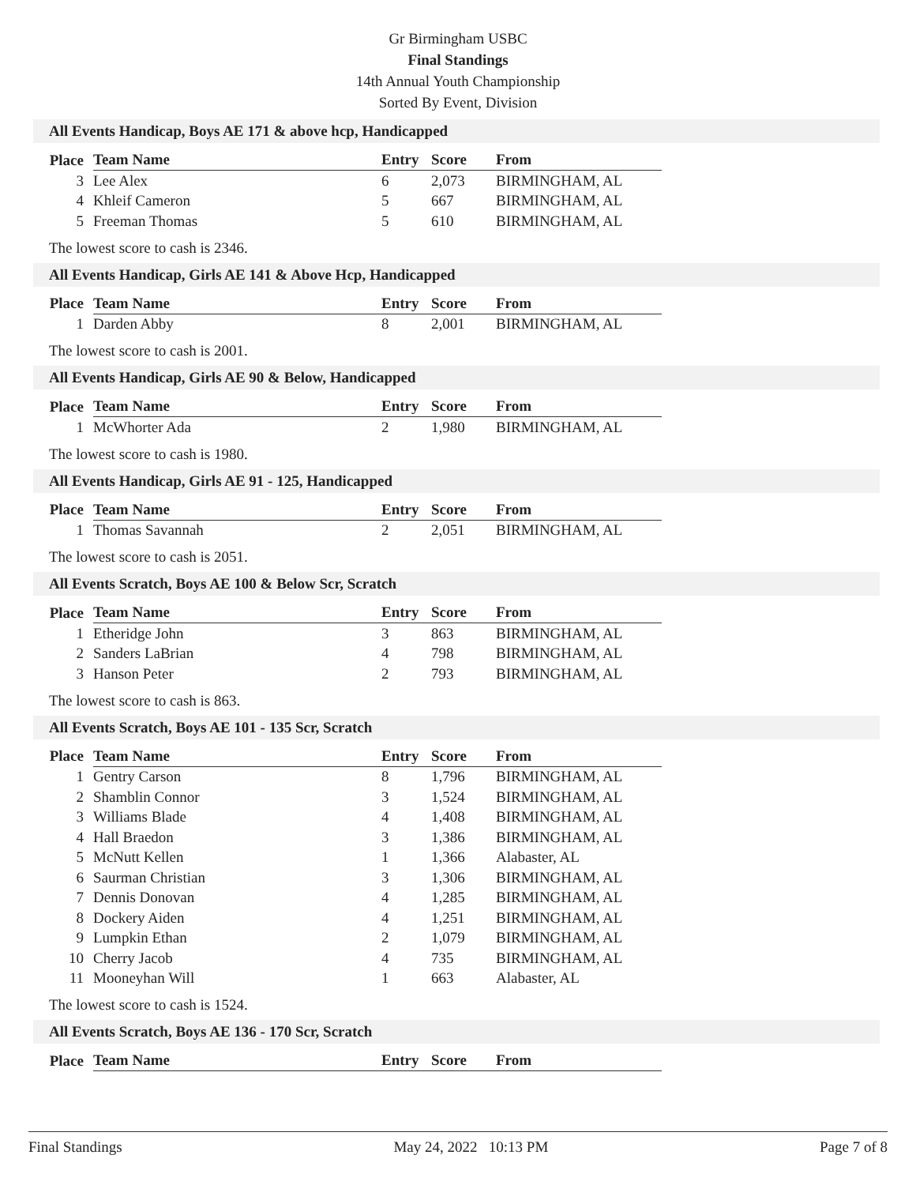Gr Birmingham USBC
Final Standings
14th Annual Youth Championship
Sorted By Event, Division
All Events Handicap, Boys AE 171 & above hcp, Handicapped
| Place | Team Name | Entry | Score | From |
| --- | --- | --- | --- | --- |
| 3 | Lee Alex | 6 | 2,073 | BIRMINGHAM, AL |
| 4 | Khleif Cameron | 5 | 667 | BIRMINGHAM, AL |
| 5 | Freeman Thomas | 5 | 610 | BIRMINGHAM, AL |
The lowest score to cash is 2346.
All Events Handicap, Girls AE 141 & Above Hcp, Handicapped
| Place | Team Name | Entry | Score | From |
| --- | --- | --- | --- | --- |
| 1 | Darden Abby | 8 | 2,001 | BIRMINGHAM, AL |
The lowest score to cash is 2001.
All Events Handicap, Girls AE 90 & Below, Handicapped
| Place | Team Name | Entry | Score | From |
| --- | --- | --- | --- | --- |
| 1 | McWhorter Ada | 2 | 1,980 | BIRMINGHAM, AL |
The lowest score to cash is 1980.
All Events Handicap, Girls AE 91 - 125, Handicapped
| Place | Team Name | Entry | Score | From |
| --- | --- | --- | --- | --- |
| 1 | Thomas Savannah | 2 | 2,051 | BIRMINGHAM, AL |
The lowest score to cash is 2051.
All Events Scratch, Boys AE 100 & Below Scr, Scratch
| Place | Team Name | Entry | Score | From |
| --- | --- | --- | --- | --- |
| 1 | Etheridge John | 3 | 863 | BIRMINGHAM, AL |
| 2 | Sanders LaBrian | 4 | 798 | BIRMINGHAM, AL |
| 3 | Hanson Peter | 2 | 793 | BIRMINGHAM, AL |
The lowest score to cash is 863.
All Events Scratch, Boys AE 101 - 135 Scr, Scratch
| Place | Team Name | Entry | Score | From |
| --- | --- | --- | --- | --- |
| 1 | Gentry Carson | 8 | 1,796 | BIRMINGHAM, AL |
| 2 | Shamblin Connor | 3 | 1,524 | BIRMINGHAM, AL |
| 3 | Williams Blade | 4 | 1,408 | BIRMINGHAM, AL |
| 4 | Hall Braedon | 3 | 1,386 | BIRMINGHAM, AL |
| 5 | McNutt Kellen | 1 | 1,366 | Alabaster, AL |
| 6 | Saurman Christian | 3 | 1,306 | BIRMINGHAM, AL |
| 7 | Dennis Donovan | 4 | 1,285 | BIRMINGHAM, AL |
| 8 | Dockery Aiden | 4 | 1,251 | BIRMINGHAM, AL |
| 9 | Lumpkin Ethan | 2 | 1,079 | BIRMINGHAM, AL |
| 10 | Cherry Jacob | 4 | 735 | BIRMINGHAM, AL |
| 11 | Mooneyhan Will | 1 | 663 | Alabaster, AL |
The lowest score to cash is 1524.
All Events Scratch, Boys AE 136 - 170 Scr, Scratch
| Place | Team Name | Entry | Score | From |
| --- | --- | --- | --- | --- |
Final Standings May 24, 2022 10:13 PM Page 7 of 8